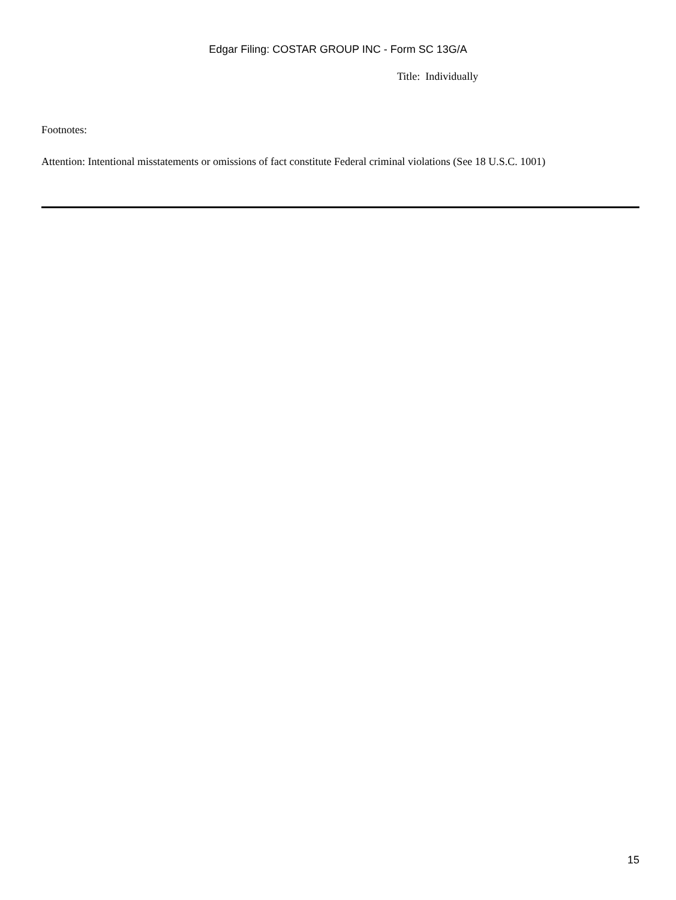Edgar Filing: COSTAR GROUP INC - Form SC 13G/A
Title: Individually
Footnotes:
Attention: Intentional misstatements or omissions of fact constitute Federal criminal violations (See 18 U.S.C. 1001)
15